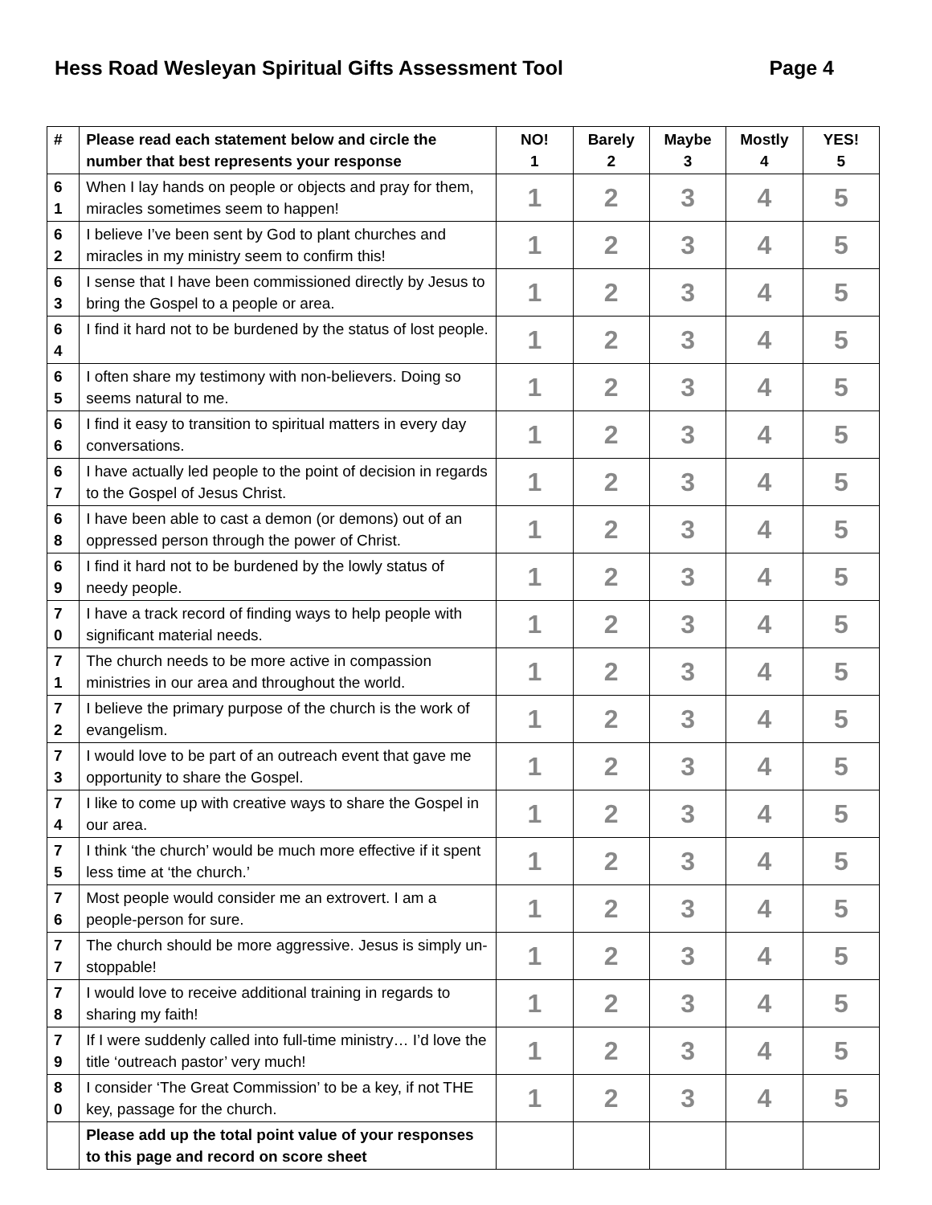Hess Road Wesleyan Spiritual Gifts Assessment Tool Page 4
| # | Please read each statement below and circle the number that best represents your response | NO! 1 | Barely 2 | Maybe 3 | Mostly 4 | YES! 5 |
| --- | --- | --- | --- | --- | --- | --- |
| 6 1 | When I lay hands on people or objects and pray for them, miracles sometimes seem to happen! | 1 | 2 | 3 | 4 | 5 |
| 6 2 | I believe I’ve been sent by God to plant churches and miracles in my ministry seem to confirm this! | 1 | 2 | 3 | 4 | 5 |
| 6 3 | I sense that I have been commissioned directly by Jesus to bring the Gospel to a people or area. | 1 | 2 | 3 | 4 | 5 |
| 6 4 | I find it hard not to be burdened by the status of lost people. | 1 | 2 | 3 | 4 | 5 |
| 6 5 | I often share my testimony with non-believers. Doing so seems natural to me. | 1 | 2 | 3 | 4 | 5 |
| 6 6 | I find it easy to transition to spiritual matters in every day conversations. | 1 | 2 | 3 | 4 | 5 |
| 6 7 | I have actually led people to the point of decision in regards to the Gospel of Jesus Christ. | 1 | 2 | 3 | 4 | 5 |
| 6 8 | I have been able to cast a demon (or demons) out of an oppressed person through the power of Christ. | 1 | 2 | 3 | 4 | 5 |
| 6 9 | I find it hard not to be burdened by the lowly status of needy people. | 1 | 2 | 3 | 4 | 5 |
| 7 0 | I have a track record of finding ways to help people with significant material needs. | 1 | 2 | 3 | 4 | 5 |
| 7 1 | The church needs to be more active in compassion ministries in our area and throughout the world. | 1 | 2 | 3 | 4 | 5 |
| 7 2 | I believe the primary purpose of the church is the work of evangelism. | 1 | 2 | 3 | 4 | 5 |
| 7 3 | I would love to be part of an outreach event that gave me opportunity to share the Gospel. | 1 | 2 | 3 | 4 | 5 |
| 7 4 | I like to come up with creative ways to share the Gospel in our area. | 1 | 2 | 3 | 4 | 5 |
| 7 5 | I think ‘the church’ would be much more effective if it spent less time at ‘the church.’ | 1 | 2 | 3 | 4 | 5 |
| 7 6 | Most people would consider me an extrovert. I am a people-person for sure. | 1 | 2 | 3 | 4 | 5 |
| 7 7 | The church should be more aggressive. Jesus is simply un-stoppable! | 1 | 2 | 3 | 4 | 5 |
| 7 8 | I would love to receive additional training in regards to sharing my faith! | 1 | 2 | 3 | 4 | 5 |
| 7 9 | If I were suddenly called into full-time ministry… I’d love the title ‘outreach pastor’ very much! | 1 | 2 | 3 | 4 | 5 |
| 8 0 | I consider ‘The Great Commission’ to be a key, if not THE key, passage for the church. | 1 | 2 | 3 | 4 | 5 |
| | Please add up the total point value of your responses to this page and record on score sheet | | | | | |